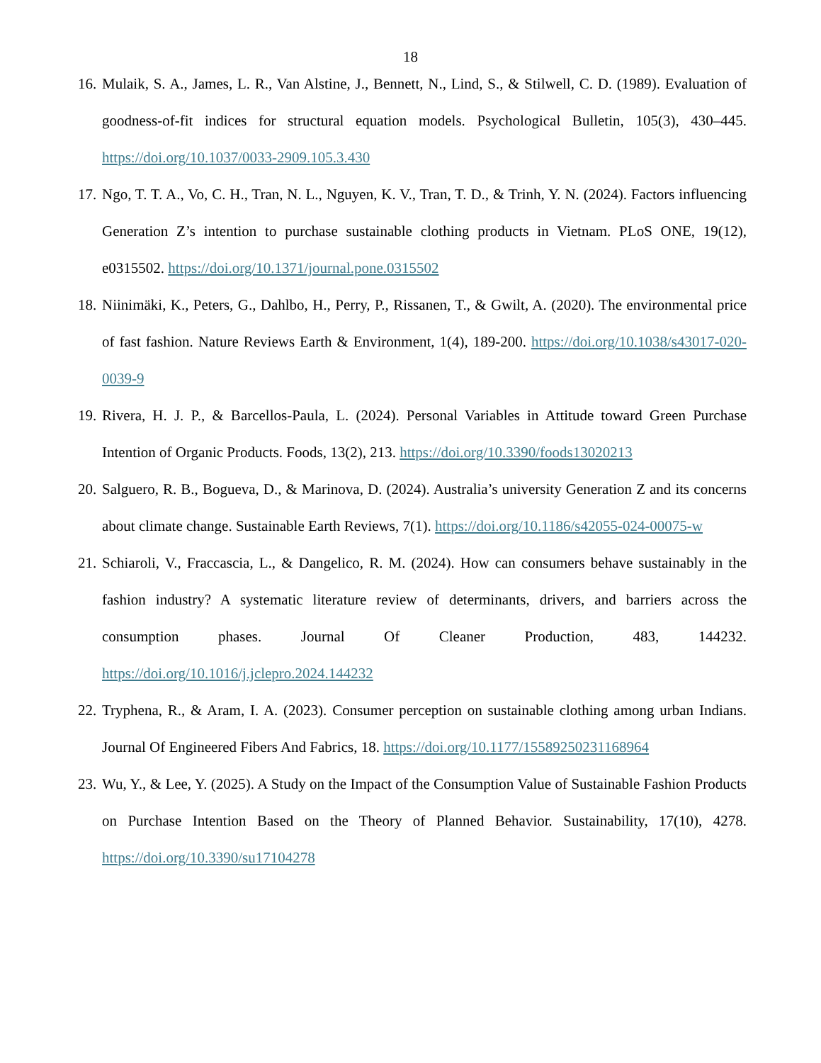18
16. Mulaik, S. A., James, L. R., Van Alstine, J., Bennett, N., Lind, S., & Stilwell, C. D. (1989). Evaluation of goodness-of-fit indices for structural equation models. Psychological Bulletin, 105(3), 430–445. https://doi.org/10.1037/0033-2909.105.3.430
17. Ngo, T. T. A., Vo, C. H., Tran, N. L., Nguyen, K. V., Tran, T. D., & Trinh, Y. N. (2024). Factors influencing Generation Z’s intention to purchase sustainable clothing products in Vietnam. PLoS ONE, 19(12), e0315502. https://doi.org/10.1371/journal.pone.0315502
18. Niinimäki, K., Peters, G., Dahlbo, H., Perry, P., Rissanen, T., & Gwilt, A. (2020). The environmental price of fast fashion. Nature Reviews Earth & Environment, 1(4), 189-200. https://doi.org/10.1038/s43017-020-0039-9
19. Rivera, H. J. P., & Barcellos-Paula, L. (2024). Personal Variables in Attitude toward Green Purchase Intention of Organic Products. Foods, 13(2), 213. https://doi.org/10.3390/foods13020213
20. Salguero, R. B., Bogueva, D., & Marinova, D. (2024). Australia’s university Generation Z and its concerns about climate change. Sustainable Earth Reviews, 7(1). https://doi.org/10.1186/s42055-024-00075-w
21. Schiaroli, V., Fraccascia, L., & Dangelico, R. M. (2024). How can consumers behave sustainably in the fashion industry? A systematic literature review of determinants, drivers, and barriers across the consumption phases. Journal Of Cleaner Production, 483, 144232. https://doi.org/10.1016/j.jclepro.2024.144232
22. Tryphena, R., & Aram, I. A. (2023). Consumer perception on sustainable clothing among urban Indians. Journal Of Engineered Fibers And Fabrics, 18. https://doi.org/10.1177/15589250231168964
23. Wu, Y., & Lee, Y. (2025). A Study on the Impact of the Consumption Value of Sustainable Fashion Products on Purchase Intention Based on the Theory of Planned Behavior. Sustainability, 17(10), 4278. https://doi.org/10.3390/su17104278